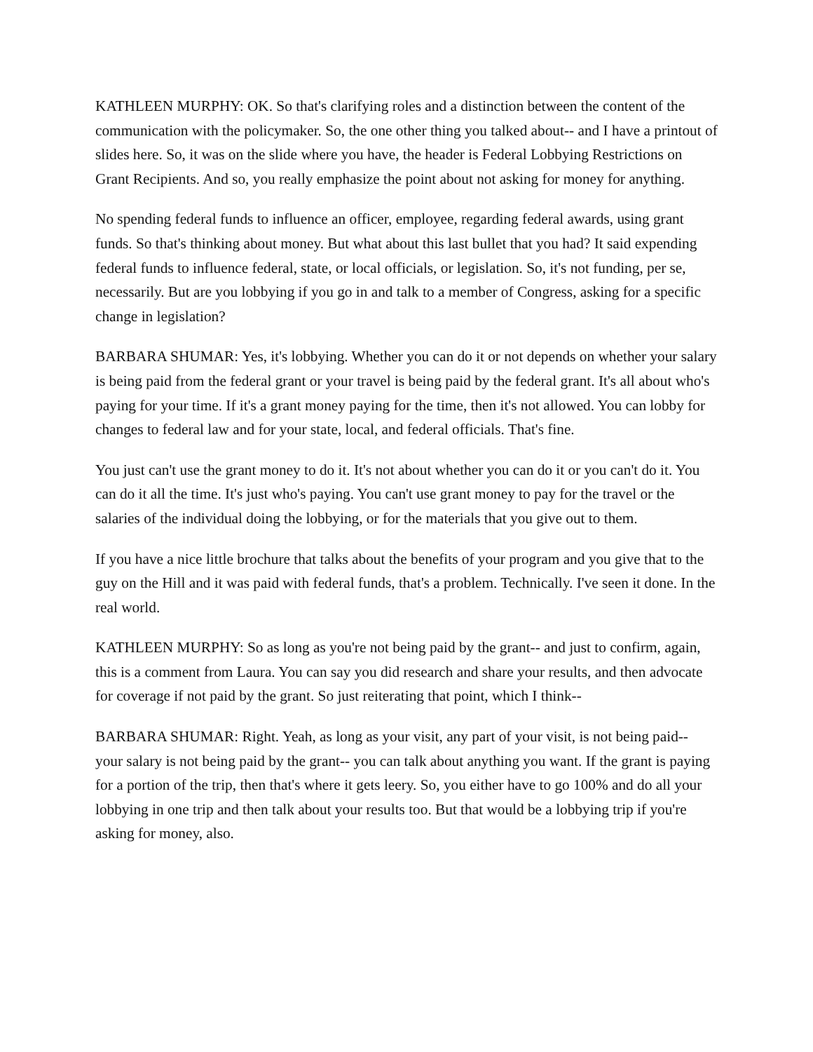KATHLEEN MURPHY: OK. So that's clarifying roles and a distinction between the content of the communication with the policymaker. So, the one other thing you talked about-- and I have a printout of slides here. So, it was on the slide where you have, the header is Federal Lobbying Restrictions on Grant Recipients. And so, you really emphasize the point about not asking for money for anything.
No spending federal funds to influence an officer, employee, regarding federal awards, using grant funds. So that's thinking about money. But what about this last bullet that you had? It said expending federal funds to influence federal, state, or local officials, or legislation. So, it's not funding, per se, necessarily. But are you lobbying if you go in and talk to a member of Congress, asking for a specific change in legislation?
BARBARA SHUMAR: Yes, it's lobbying. Whether you can do it or not depends on whether your salary is being paid from the federal grant or your travel is being paid by the federal grant. It's all about who's paying for your time. If it's a grant money paying for the time, then it's not allowed. You can lobby for changes to federal law and for your state, local, and federal officials. That's fine.
You just can't use the grant money to do it. It's not about whether you can do it or you can't do it. You can do it all the time. It's just who's paying. You can't use grant money to pay for the travel or the salaries of the individual doing the lobbying, or for the materials that you give out to them.
If you have a nice little brochure that talks about the benefits of your program and you give that to the guy on the Hill and it was paid with federal funds, that's a problem. Technically. I've seen it done. In the real world.
KATHLEEN MURPHY: So as long as you're not being paid by the grant-- and just to confirm, again, this is a comment from Laura. You can say you did research and share your results, and then advocate for coverage if not paid by the grant. So just reiterating that point, which I think--
BARBARA SHUMAR: Right. Yeah, as long as your visit, any part of your visit, is not being paid-- your salary is not being paid by the grant-- you can talk about anything you want. If the grant is paying for a portion of the trip, then that's where it gets leery. So, you either have to go 100% and do all your lobbying in one trip and then talk about your results too. But that would be a lobbying trip if you're asking for money, also.